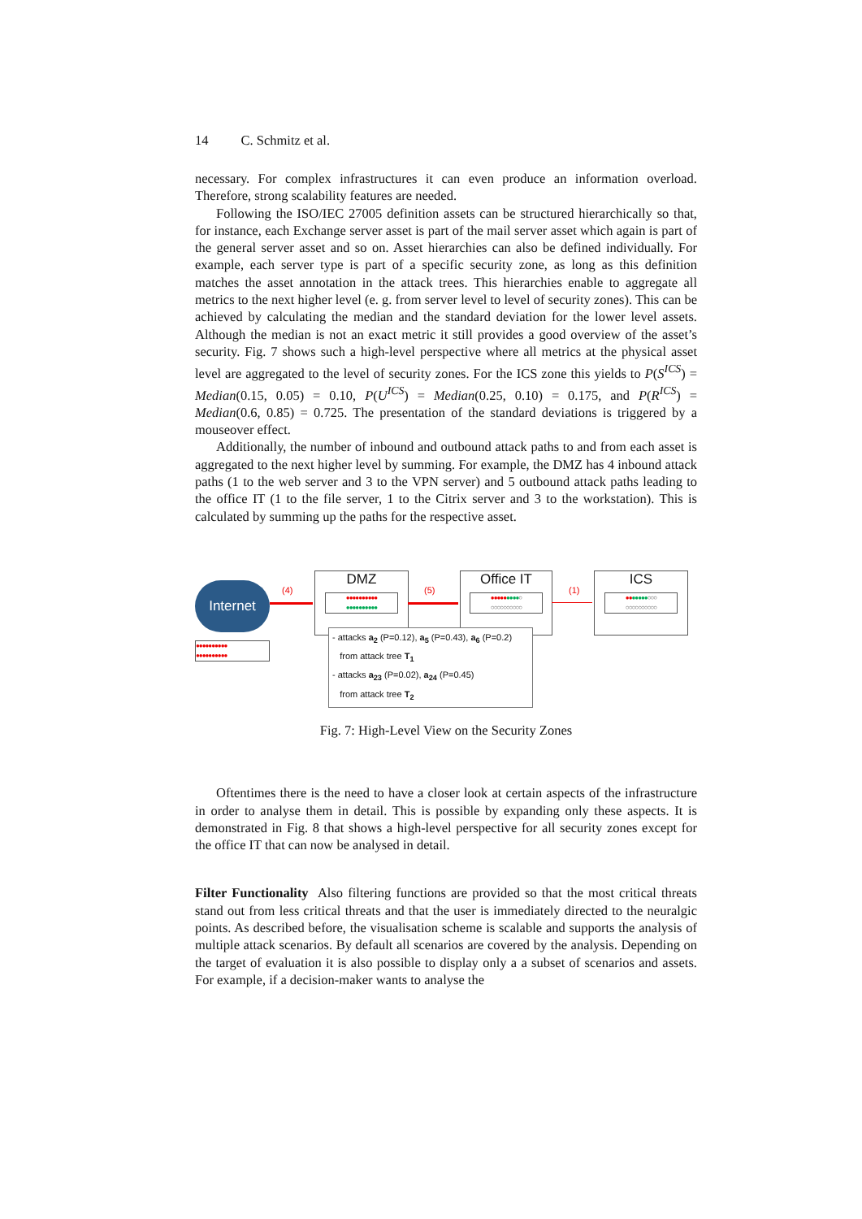14 C. Schmitz et al.
necessary. For complex infrastructures it can even produce an information overload. Therefore, strong scalability features are needed.
Following the ISO/IEC 27005 definition assets can be structured hierarchically so that, for instance, each Exchange server asset is part of the mail server asset which again is part of the general server asset and so on. Asset hierarchies can also be defined individually. For example, each server type is part of a specific security zone, as long as this definition matches the asset annotation in the attack trees. This hierarchies enable to aggregate all metrics to the next higher level (e. g. from server level to level of security zones). This can be achieved by calculating the median and the standard deviation for the lower level assets. Although the median is not an exact metric it still provides a good overview of the asset’s security. Fig. 7 shows such a high-level perspective where all metrics at the physical asset level are aggregated to the level of security zones. For the ICS zone this yields to P(S<sup>ICS</sup>) = Median(0.15, 0.05) = 0.10, P(U<sup>ICS</sup>) = Median(0.25, 0.10) = 0.175, and P(R<sup>ICS</sup>) = Median(0.6, 0.85) = 0.725. The presentation of the standard deviations is triggered by a mouseover effect.
Additionally, the number of inbound and outbound attack paths to and from each asset is aggregated to the next higher level by summing. For example, the DMZ has 4 inbound attack paths (1 to the web server and 3 to the VPN server) and 5 outbound attack paths leading to the office IT (1 to the file server, 1 to the Citrix server and 3 to the workstation). This is calculated by summing up the paths for the respective asset.
Internet
●●●●●●●●●●
●●●●●●●●●●
(4)
DMZ
●●●●●●●●●●
●●●●●●●●●●
(5)
Office IT
●●●●●●●●●○
○○○○○○○○○○
(1)
ICS
●●●●●●●○○○
○○○○○○○○○○
- attacks a<sub>2</sub> (P=0.12), a<sub>5</sub> (P=0.43), a<sub>6</sub> (P=0.2)
from attack tree T<sub>1</sub>
- attacks a<sub>23</sub> (P=0.02), a<sub>24</sub> (P=0.45)
from attack tree T<sub>2</sub>
Fig. 7: High-Level View on the Security Zones
Oftentimes there is the need to have a closer look at certain aspects of the infrastructure in order to analyse them in detail. This is possible by expanding only these aspects. It is demonstrated in Fig. 8 that shows a high-level perspective for all security zones except for the office IT that can now be analysed in detail.
Filter Functionality Also filtering functions are provided so that the most critical threats stand out from less critical threats and that the user is immediately directed to the neuralgic points. As described before, the visualisation scheme is scalable and supports the analysis of multiple attack scenarios. By default all scenarios are covered by the analysis. Depending on the target of evaluation it is also possible to display only a a subset of scenarios and assets. For example, if a decision-maker wants to analyse the